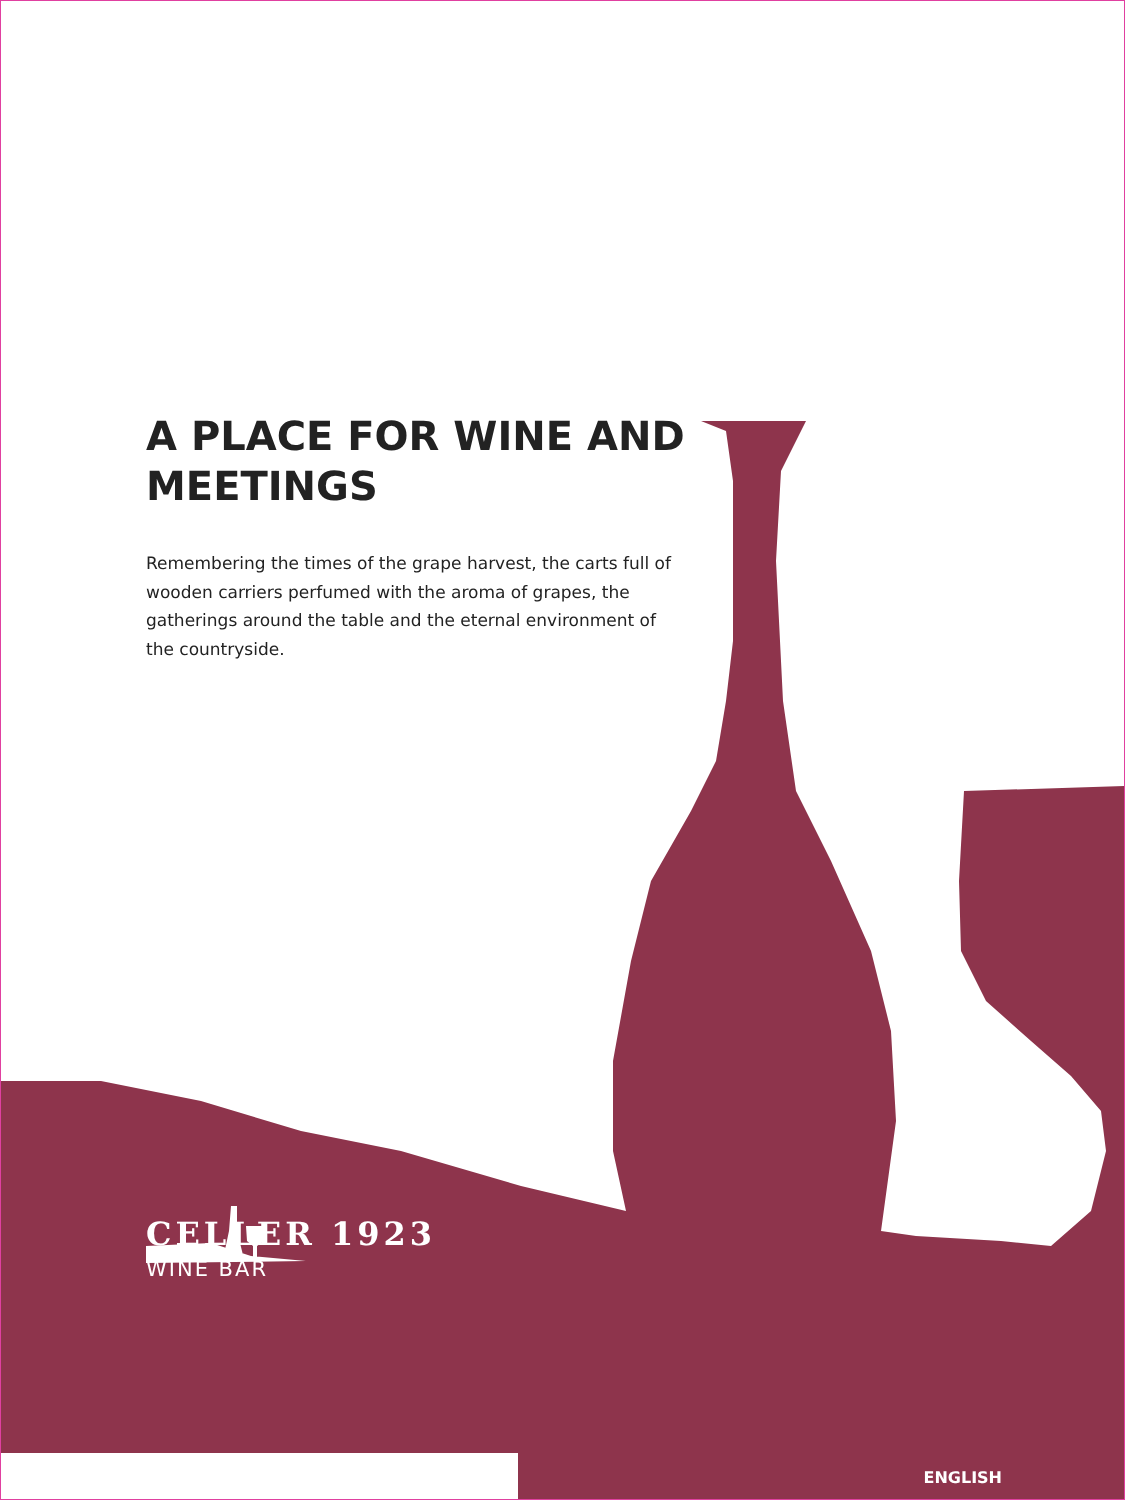A PLACE FOR WINE AND MEETINGS
Remembering the times of the grape harvest, the carts full of wooden carriers perfumed with the aroma of grapes, the gatherings around the table and the eternal environment of the countryside.
CELLER 1923
WINE BAR
ENGLISH